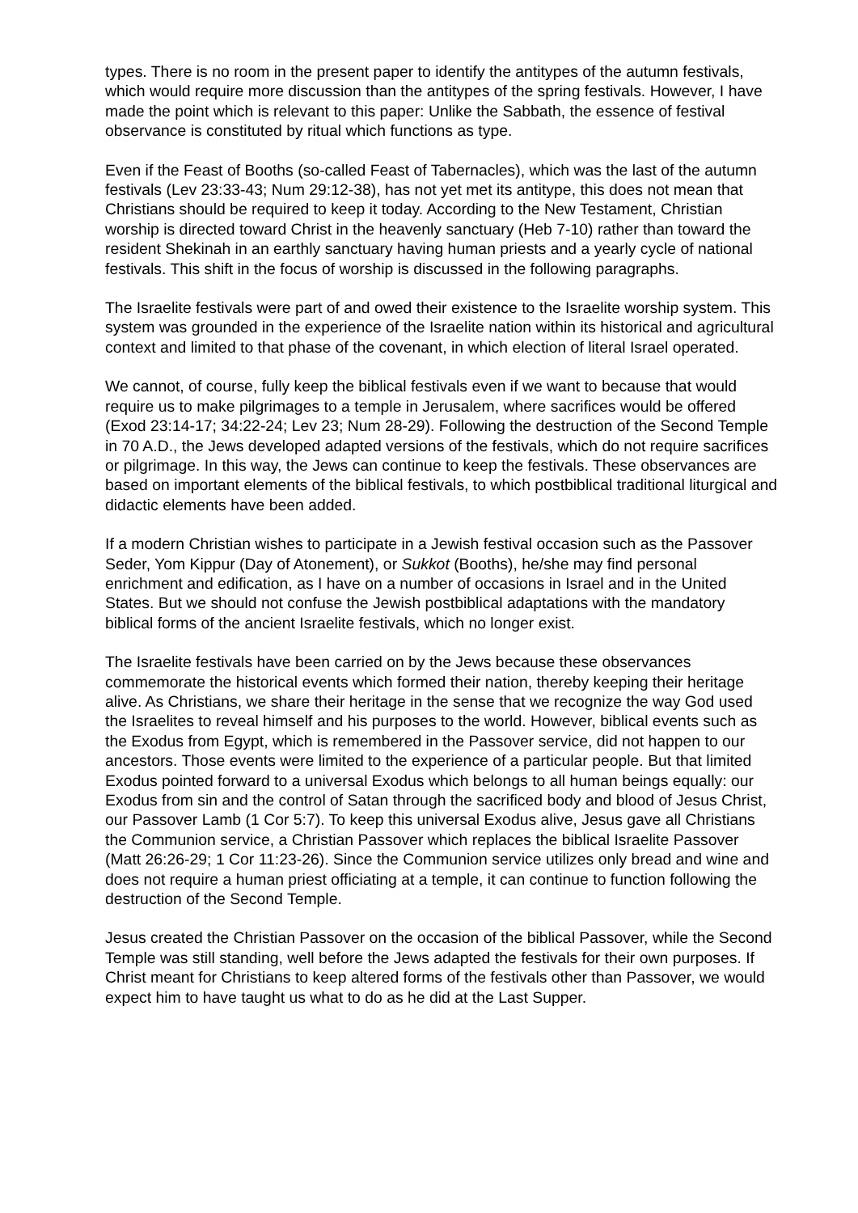types. There is no room in the present paper to identify the antitypes of the autumn festivals, which would require more discussion than the antitypes of the spring festivals. However, I have made the point which is relevant to this paper: Unlike the Sabbath, the essence of festival observance is constituted by ritual which functions as type.
Even if the Feast of Booths (so-called Feast of Tabernacles), which was the last of the autumn festivals (Lev 23:33-43; Num 29:12-38), has not yet met its antitype, this does not mean that Christians should be required to keep it today. According to the New Testament, Christian worship is directed toward Christ in the heavenly sanctuary (Heb 7-10) rather than toward the resident Shekinah in an earthly sanctuary having human priests and a yearly cycle of national festivals. This shift in the focus of worship is discussed in the following paragraphs.
The Israelite festivals were part of and owed their existence to the Israelite worship system. This system was grounded in the experience of the Israelite nation within its historical and agricultural context and limited to that phase of the covenant, in which election of literal Israel operated.
We cannot, of course, fully keep the biblical festivals even if we want to because that would require us to make pilgrimages to a temple in Jerusalem, where sacrifices would be offered (Exod 23:14-17; 34:22-24; Lev 23; Num 28-29). Following the destruction of the Second Temple in 70 A.D., the Jews developed adapted versions of the festivals, which do not require sacrifices or pilgrimage. In this way, the Jews can continue to keep the festivals. These observances are based on important elements of the biblical festivals, to which postbiblical traditional liturgical and didactic elements have been added.
If a modern Christian wishes to participate in a Jewish festival occasion such as the Passover Seder, Yom Kippur (Day of Atonement), or Sukkot (Booths), he/she may find personal enrichment and edification, as I have on a number of occasions in Israel and in the United States. But we should not confuse the Jewish postbiblical adaptations with the mandatory biblical forms of the ancient Israelite festivals, which no longer exist.
The Israelite festivals have been carried on by the Jews because these observances commemorate the historical events which formed their nation, thereby keeping their heritage alive. As Christians, we share their heritage in the sense that we recognize the way God used the Israelites to reveal himself and his purposes to the world. However, biblical events such as the Exodus from Egypt, which is remembered in the Passover service, did not happen to our ancestors. Those events were limited to the experience of a particular people. But that limited Exodus pointed forward to a universal Exodus which belongs to all human beings equally: our Exodus from sin and the control of Satan through the sacrificed body and blood of Jesus Christ, our Passover Lamb (1 Cor 5:7). To keep this universal Exodus alive, Jesus gave all Christians the Communion service, a Christian Passover which replaces the biblical Israelite Passover (Matt 26:26-29; 1 Cor 11:23-26). Since the Communion service utilizes only bread and wine and does not require a human priest officiating at a temple, it can continue to function following the destruction of the Second Temple.
Jesus created the Christian Passover on the occasion of the biblical Passover, while the Second Temple was still standing, well before the Jews adapted the festivals for their own purposes. If Christ meant for Christians to keep altered forms of the festivals other than Passover, we would expect him to have taught us what to do as he did at the Last Supper.